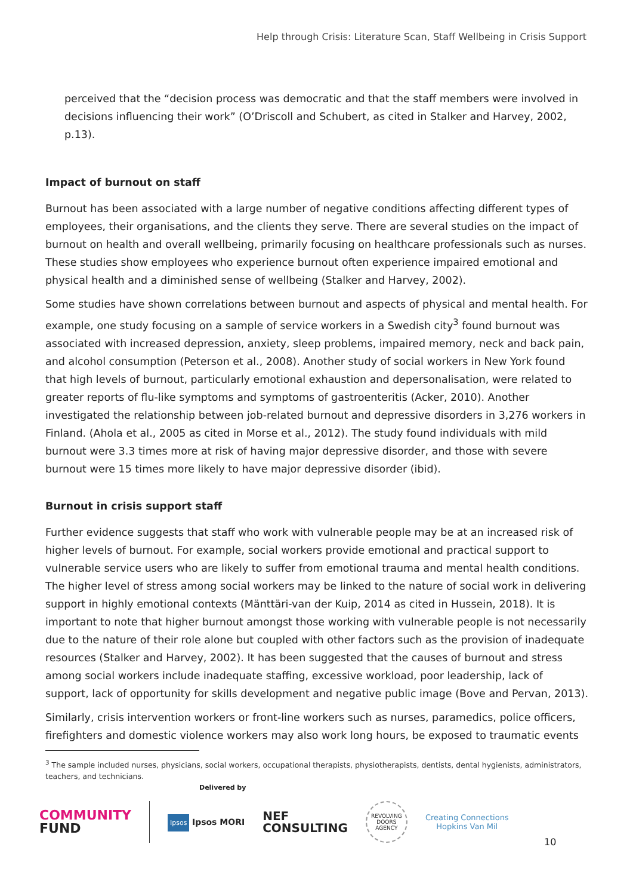Help through Crisis: Literature Scan, Staff Wellbeing in Crisis Support
perceived that the “decision process was democratic and that the staff members were involved in decisions influencing their work” (O’Driscoll and Schubert, as cited in Stalker and Harvey, 2002, p.13).
Impact of burnout on staff
Burnout has been associated with a large number of negative conditions affecting different types of employees, their organisations, and the clients they serve. There are several studies on the impact of burnout on health and overall wellbeing, primarily focusing on healthcare professionals such as nurses. These studies show employees who experience burnout often experience impaired emotional and physical health and a diminished sense of wellbeing (Stalker and Harvey, 2002).
Some studies have shown correlations between burnout and aspects of physical and mental health. For example, one study focusing on a sample of service workers in a Swedish city<sup>3</sup> found burnout was associated with increased depression, anxiety, sleep problems, impaired memory, neck and back pain, and alcohol consumption (Peterson et al., 2008). Another study of social workers in New York found that high levels of burnout, particularly emotional exhaustion and depersonalisation, were related to greater reports of flu-like symptoms and symptoms of gastroenteritis (Acker, 2010). Another investigated the relationship between job-related burnout and depressive disorders in 3,276 workers in Finland. (Ahola et al., 2005 as cited in Morse et al., 2012). The study found individuals with mild burnout were 3.3 times more at risk of having major depressive disorder, and those with severe burnout were 15 times more likely to have major depressive disorder (ibid).
Burnout in crisis support staff
Further evidence suggests that staff who work with vulnerable people may be at an increased risk of higher levels of burnout. For example, social workers provide emotional and practical support to vulnerable service users who are likely to suffer from emotional trauma and mental health conditions. The higher level of stress among social workers may be linked to the nature of social work in delivering support in highly emotional contexts (Mänttäri-van der Kuip, 2014 as cited in Hussein, 2018). It is important to note that higher burnout amongst those working with vulnerable people is not necessarily due to the nature of their role alone but coupled with other factors such as the provision of inadequate resources (Stalker and Harvey, 2002). It has been suggested that the causes of burnout and stress among social workers include inadequate staffing, excessive workload, poor leadership, lack of support, lack of opportunity for skills development and negative public image (Bove and Pervan, 2013).
Similarly, crisis intervention workers or front-line workers such as nurses, paramedics, police officers, firefighters and domestic violence workers may also work long hours, be exposed to traumatic events
<sup>3</sup> The sample included nurses, physicians, social workers, occupational therapists, physiotherapists, dentists, dental hygienists, administrators, teachers, and technicians.
Delivered by
COMMUNITY
FUND
Ipsos Ipsos MORI
NEF
CONSULTING
REVOLVING DOORS AGENCY
Creating Connections
Hopkins Van Mil
10